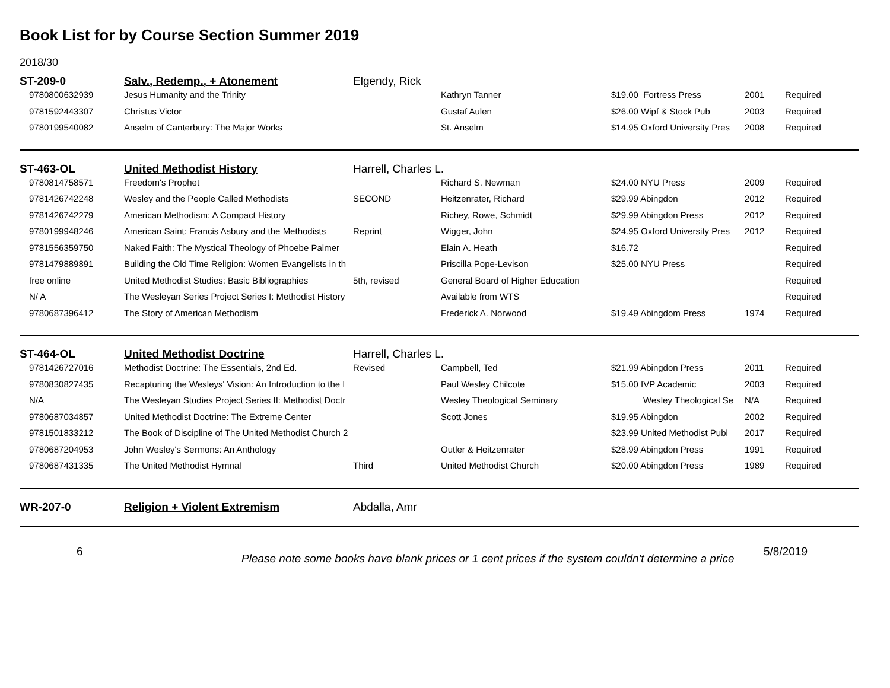Book List for by Course Section Summer 2019
2018/30
| ST-209-0 | Salv., Redemp., + Atonement | Elgendy, Rick | | | | |
| 9780800632939 | Jesus Humanity and the Trinity | | Kathryn Tanner | $19.00 Fortress Press | 2001 | Required |
| 9781592443307 | Christus Victor | | Gustaf Aulen | $26.00 Wipf & Stock Pub | 2003 | Required |
| 9780199540082 | Anselm of Canterbury: The Major Works | | St. Anselm | $14.95 Oxford University Pres | 2008 | Required |
| ST-463-OL | United Methodist History | Harrell, Charles L. | | | | |
| 9780814758571 | Freedom's Prophet | | Richard S. Newman | $24.00 NYU Press | 2009 | Required |
| 9781426742248 | Wesley and the People Called Methodists | SECOND | Heitzenrater, Richard | $29.99 Abingdon | 2012 | Required |
| 9781426742279 | American Methodism: A Compact History | | Richey, Rowe, Schmidt | $29.99 Abingdon Press | 2012 | Required |
| 9780199948246 | American Saint: Francis Asbury and the Methodists | Reprint | Wigger, John | $24.95 Oxford University Pres | 2012 | Required |
| 9781556359750 | Naked Faith: The Mystical Theology of Phoebe Palmer | | Elain A. Heath | $16.72 | | Required |
| 9781479889891 | Building the Old Time Religion: Women Evangelists in th | | Priscilla Pope-Levison | $25.00 NYU Press | | Required |
| free online | United Methodist Studies: Basic Bibliographies | 5th, revised | General Board of Higher Education | | | Required |
| N/ A | The Wesleyan Series Project Series I: Methodist History | | Available from WTS | | | Required |
| 9780687396412 | The Story of American Methodism | | Frederick A. Norwood | $19.49 Abingdom Press | 1974 | Required |
| ST-464-OL | United Methodist Doctrine | Harrell, Charles L. | | | | |
| 9781426727016 | Methodist Doctrine: The Essentials, 2nd Ed. | Revised | Campbell, Ted | $21.99 Abingdon Press | 2011 | Required |
| 9780830827435 | Recapturing the Wesleys' Vision: An Introduction to the I | | Paul Wesley Chilcote | $15.00 IVP Academic | 2003 | Required |
| N/A | The Wesleyan Studies Project Series II: Methodist Doctr | | Wesley Theological Seminary | Wesley Theological Se | N/A | Required |
| 9780687034857 | United Methodist Doctrine: The Extreme Center | | Scott Jones | $19.95 Abingdon | 2002 | Required |
| 9781501833212 | The Book of Discipline of The United Methodist Church 2 | | | $23.99 United Methodist Publ | 2017 | Required |
| 9780687204953 | John Wesley's Sermons: An Anthology | | Outler & Heitzenrater | $28.99 Abingdon Press | 1991 | Required |
| 9780687431335 | The United Methodist Hymnal | Third | United Methodist Church | $20.00 Abingdon Press | 1989 | Required |
| WR-207-0 | Religion + Violent Extremism | Abdalla, Amr | | | | |
6
Please note some books have blank prices or 1 cent prices if the system couldn't determine a price
5/8/2019